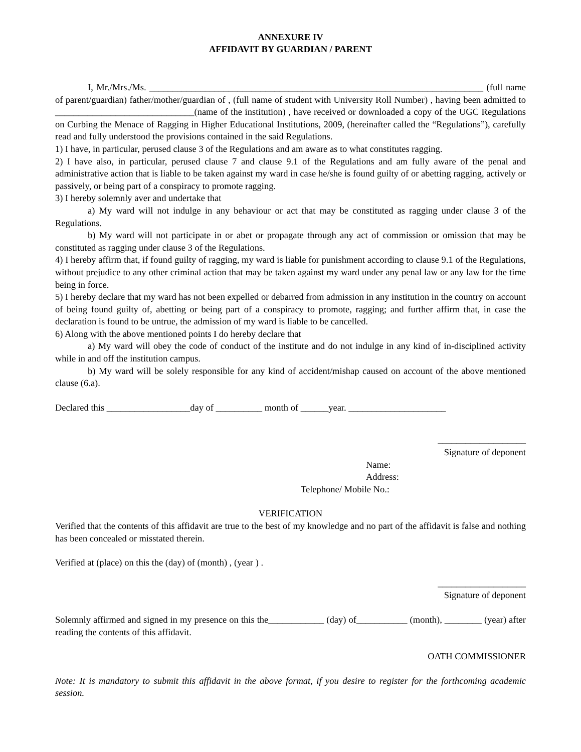ANNEXURE IV
AFFIDAVIT BY GUARDIAN / PARENT
I, Mr./Mrs./Ms. ________________________________________________________________________ (full name of parent/guardian) father/mother/guardian of , (full name of student with University Roll Number) , having been admitted to ______________________________(name of the institution) , have received or downloaded a copy of the UGC Regulations on Curbing the Menace of Ragging in Higher Educational Institutions, 2009, (hereinafter called the “Regulations”), carefully read and fully understood the provisions contained in the said Regulations.
1) I have, in particular, perused clause 3 of the Regulations and am aware as to what constitutes ragging.
2) I have also, in particular, perused clause 7 and clause 9.1 of the Regulations and am fully aware of the penal and administrative action that is liable to be taken against my ward in case he/she is found guilty of or abetting ragging, actively or passively, or being part of a conspiracy to promote ragging.
3) I hereby solemnly aver and undertake that
a) My ward will not indulge in any behaviour or act that may be constituted as ragging under clause 3 of the Regulations.
b) My ward will not participate in or abet or propagate through any act of commission or omission that may be constituted as ragging under clause 3 of the Regulations.
4) I hereby affirm that, if found guilty of ragging, my ward is liable for punishment according to clause 9.1 of the Regulations, without prejudice to any other criminal action that may be taken against my ward under any penal law or any law for the time being in force.
5) I hereby declare that my ward has not been expelled or debarred from admission in any institution in the country on account of being found guilty of, abetting or being part of a conspiracy to promote, ragging; and further affirm that, in case the declaration is found to be untrue, the admission of my ward is liable to be cancelled.
6) Along with the above mentioned points I do hereby declare that
a) My ward will obey the code of conduct of the institute and do not indulge in any kind of in-disciplined activity while in and off the institution campus.
b) My ward will be solely responsible for any kind of accident/mishap caused on account of the above mentioned clause (6.a).
Declared this __________________day of __________ month of ______year. _____________________
___________________
Signature of deponent
Name:
Address:
Telephone/ Mobile No.:
VERIFICATION
Verified that the contents of this affidavit are true to the best of my knowledge and no part of the affidavit is false and nothing has been concealed or misstated therein.
Verified at (place) on this the (day) of (month) , (year ) .
___________________
Signature of deponent
Solemnly affirmed and signed in my presence on this the____________ (day) of___________ (month), ________ (year) after reading the contents of this affidavit.
OATH COMMISSIONER
Note: It is mandatory to submit this affidavit in the above format, if you desire to register for the forthcoming academic session.